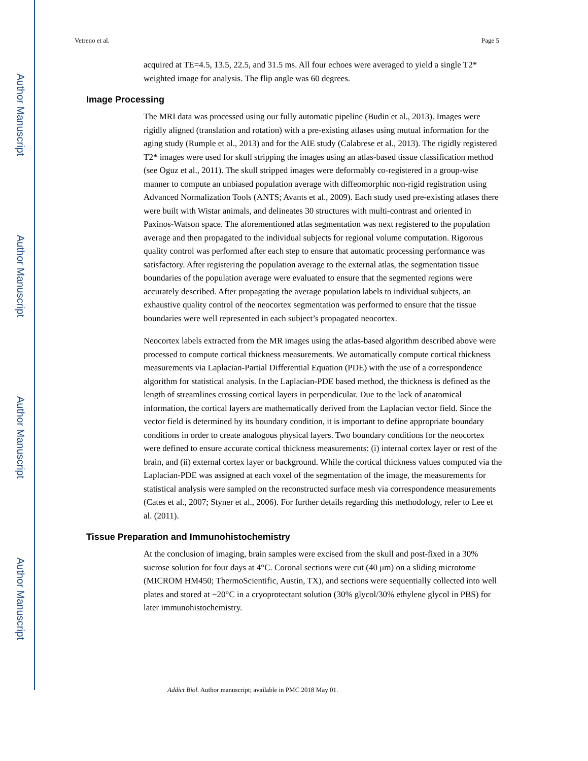Author Manuscript
Author Manuscript
Author Manuscript
Author Manuscript
Vetreno et al. Page 5
acquired at TE=4.5, 13.5, 22.5, and 31.5 ms. All four echoes were averaged to yield a single T2* weighted image for analysis. The flip angle was 60 degrees.
Image Processing
The MRI data was processed using our fully automatic pipeline (Budin et al., 2013). Images were rigidly aligned (translation and rotation) with a pre-existing atlases using mutual information for the aging study (Rumple et al., 2013) and for the AIE study (Calabrese et al., 2013). The rigidly registered T2* images were used for skull stripping the images using an atlas-based tissue classification method (see Oguz et al., 2011). The skull stripped images were deformably co-registered in a group-wise manner to compute an unbiased population average with diffeomorphic non-rigid registration using Advanced Normalization Tools (ANTS; Avants et al., 2009). Each study used pre-existing atlases there were built with Wistar animals, and delineates 30 structures with multi-contrast and oriented in Paxinos-Watson space. The aforementioned atlas segmentation was next registered to the population average and then propagated to the individual subjects for regional volume computation. Rigorous quality control was performed after each step to ensure that automatic processing performance was satisfactory. After registering the population average to the external atlas, the segmentation tissue boundaries of the population average were evaluated to ensure that the segmented regions were accurately described. After propagating the average population labels to individual subjects, an exhaustive quality control of the neocortex segmentation was performed to ensure that the tissue boundaries were well represented in each subject’s propagated neocortex.
Neocortex labels extracted from the MR images using the atlas-based algorithm described above were processed to compute cortical thickness measurements. We automatically compute cortical thickness measurements via Laplacian-Partial Differential Equation (PDE) with the use of a correspondence algorithm for statistical analysis. In the Laplacian-PDE based method, the thickness is defined as the length of streamlines crossing cortical layers in perpendicular. Due to the lack of anatomical information, the cortical layers are mathematically derived from the Laplacian vector field. Since the vector field is determined by its boundary condition, it is important to define appropriate boundary conditions in order to create analogous physical layers. Two boundary conditions for the neocortex were defined to ensure accurate cortical thickness measurements: (i) internal cortex layer or rest of the brain, and (ii) external cortex layer or background. While the cortical thickness values computed via the Laplacian-PDE was assigned at each voxel of the segmentation of the image, the measurements for statistical analysis were sampled on the reconstructed surface mesh via correspondence measurements (Cates et al., 2007; Styner et al., 2006). For further details regarding this methodology, refer to Lee et al. (2011).
Tissue Preparation and Immunohistochemistry
At the conclusion of imaging, brain samples were excised from the skull and post-fixed in a 30% sucrose solution for four days at 4°C. Coronal sections were cut (40 μm) on a sliding microtome (MICROM HM450; ThermoScientific, Austin, TX), and sections were sequentially collected into well plates and stored at −20°C in a cryoprotectant solution (30% glycol/30% ethylene glycol in PBS) for later immunohistochemistry.
Addict Biol. Author manuscript; available in PMC 2018 May 01.